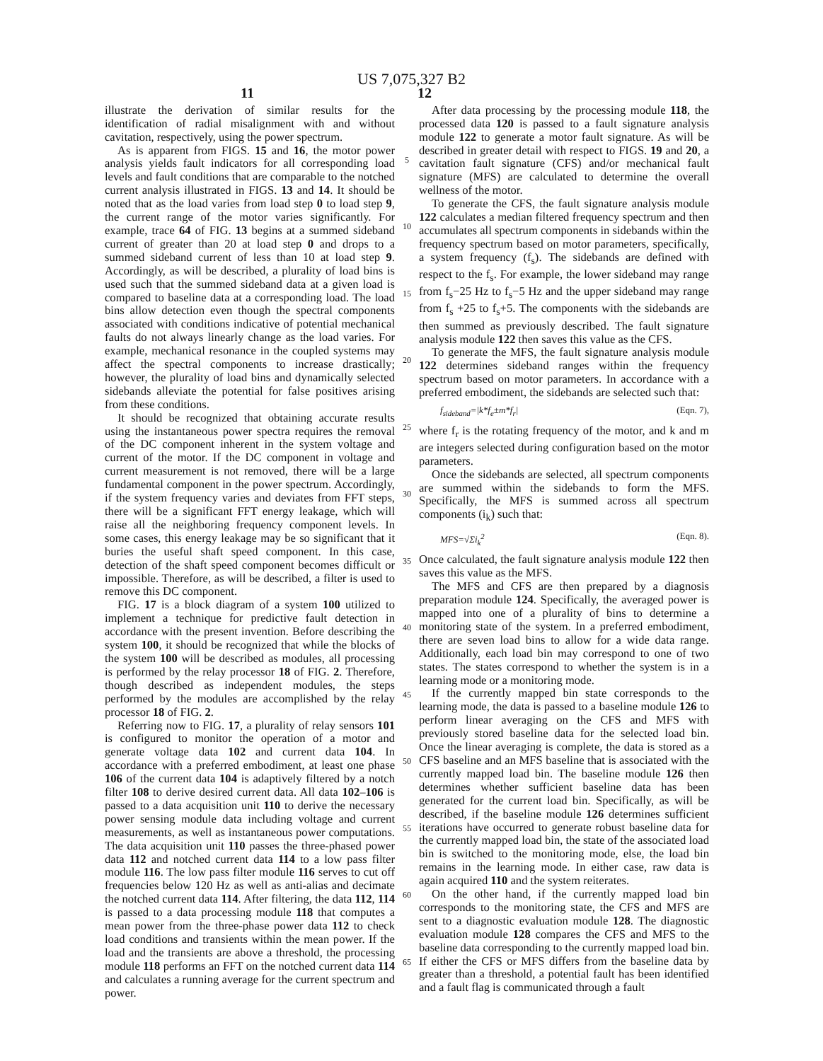US 7,075,327 B2
11 12
illustrate the derivation of similar results for the identification of radial misalignment with and without cavitation, respectively, using the power spectrum.
As is apparent from FIGS. 15 and 16, the motor power analysis yields fault indicators for all corresponding load levels and fault conditions that are comparable to the notched current analysis illustrated in FIGS. 13 and 14. It should be noted that as the load varies from load step 0 to load step 9, the current range of the motor varies significantly. For example, trace 64 of FIG. 13 begins at a summed sideband current of greater than 20 at load step 0 and drops to a summed sideband current of less than 10 at load step 9. Accordingly, as will be described, a plurality of load bins is used such that the summed sideband data at a given load is compared to baseline data at a corresponding load. The load bins allow detection even though the spectral components associated with conditions indicative of potential mechanical faults do not always linearly change as the load varies. For example, mechanical resonance in the coupled systems may affect the spectral components to increase drastically; however, the plurality of load bins and dynamically selected sidebands alleviate the potential for false positives arising from these conditions.
It should be recognized that obtaining accurate results using the instantaneous power spectra requires the removal of the DC component inherent in the system voltage and current of the motor. If the DC component in voltage and current measurement is not removed, there will be a large fundamental component in the power spectrum. Accordingly, if the system frequency varies and deviates from FFT steps, there will be a significant FFT energy leakage, which will raise all the neighboring frequency component levels. In some cases, this energy leakage may be so significant that it buries the useful shaft speed component. In this case, detection of the shaft speed component becomes difficult or impossible. Therefore, as will be described, a filter is used to remove this DC component.
FIG. 17 is a block diagram of a system 100 utilized to implement a technique for predictive fault detection in accordance with the present invention. Before describing the system 100, it should be recognized that while the blocks of the system 100 will be described as modules, all processing is performed by the relay processor 18 of FIG. 2. Therefore, though described as independent modules, the steps performed by the modules are accomplished by the relay processor 18 of FIG. 2.
Referring now to FIG. 17, a plurality of relay sensors 101 is configured to monitor the operation of a motor and generate voltage data 102 and current data 104. In accordance with a preferred embodiment, at least one phase 106 of the current data 104 is adaptively filtered by a notch filter 108 to derive desired current data. All data 102–106 is passed to a data acquisition unit 110 to derive the necessary power sensing module data including voltage and current measurements, as well as instantaneous power computations. The data acquisition unit 110 passes the three-phased power data 112 and notched current data 114 to a low pass filter module 116. The low pass filter module 116 serves to cut off frequencies below 120 Hz as well as anti-alias and decimate the notched current data 114. After filtering, the data 112, 114 is passed to a data processing module 118 that computes a mean power from the three-phase power data 112 to check load conditions and transients within the mean power. If the load and the transients are above a threshold, the processing module 118 performs an FFT on the notched current data 114 and calculates a running average for the current spectrum and power.
5
10
15
20
25
30
35
40
45
50
55
60
65
After data processing by the processing module 118, the processed data 120 is passed to a fault signature analysis module 122 to generate a motor fault signature. As will be described in greater detail with respect to FIGS. 19 and 20, a cavitation fault signature (CFS) and/or mechanical fault signature (MFS) are calculated to determine the overall wellness of the motor.
To generate the CFS, the fault signature analysis module 122 calculates a median filtered frequency spectrum and then accumulates all spectrum components in sidebands within the frequency spectrum based on motor parameters, specifically, a system frequency (f<sub>s</sub>). The sidebands are defined with respect to the f<sub>s</sub>. For example, the lower sideband may range from f<sub>s</sub>−25 Hz to f<sub>s</sub>−5 Hz and the upper sideband may range from f<sub>s</sub> +25 to f<sub>s</sub>+5. The components with the sidebands are then summed as previously described. The fault signature analysis module 122 then saves this value as the CFS.
To generate the MFS, the fault signature analysis module 122 determines sideband ranges within the frequency spectrum based on motor parameters. In accordance with a preferred embodiment, the sidebands are selected such that:
f<sub>sideband</sub>=|k*f<sub>e</sub>±m*f<sub>r</sub>| (Eqn. 7),
where f<sub>r</sub> is the rotating frequency of the motor, and k and m are integers selected during configuration based on the motor parameters.
Once the sidebands are selected, all spectrum components are summed within the sidebands to form the MFS. Specifically, the MFS is summed across all spectrum components (i<sub>k</sub>) such that:
MFS=√Σi<sub>k</sub><sup>2</sup> (Eqn. 8).
Once calculated, the fault signature analysis module 122 then saves this value as the MFS.
The MFS and CFS are then prepared by a diagnosis preparation module 124. Specifically, the averaged power is mapped into one of a plurality of bins to determine a monitoring state of the system. In a preferred embodiment, there are seven load bins to allow for a wide data range. Additionally, each load bin may correspond to one of two states. The states correspond to whether the system is in a learning mode or a monitoring mode.
If the currently mapped bin state corresponds to the learning mode, the data is passed to a baseline module 126 to perform linear averaging on the CFS and MFS with previously stored baseline data for the selected load bin. Once the linear averaging is complete, the data is stored as a CFS baseline and an MFS baseline that is associated with the currently mapped load bin. The baseline module 126 then determines whether sufficient baseline data has been generated for the current load bin. Specifically, as will be described, if the baseline module 126 determines sufficient iterations have occurred to generate robust baseline data for the currently mapped load bin, the state of the associated load bin is switched to the monitoring mode, else, the load bin remains in the learning mode. In either case, raw data is again acquired 110 and the system reiterates.
On the other hand, if the currently mapped load bin corresponds to the monitoring state, the CFS and MFS are sent to a diagnostic evaluation module 128. The diagnostic evaluation module 128 compares the CFS and MFS to the baseline data corresponding to the currently mapped load bin. If either the CFS or MFS differs from the baseline data by greater than a threshold, a potential fault has been identified and a fault flag is communicated through a fault